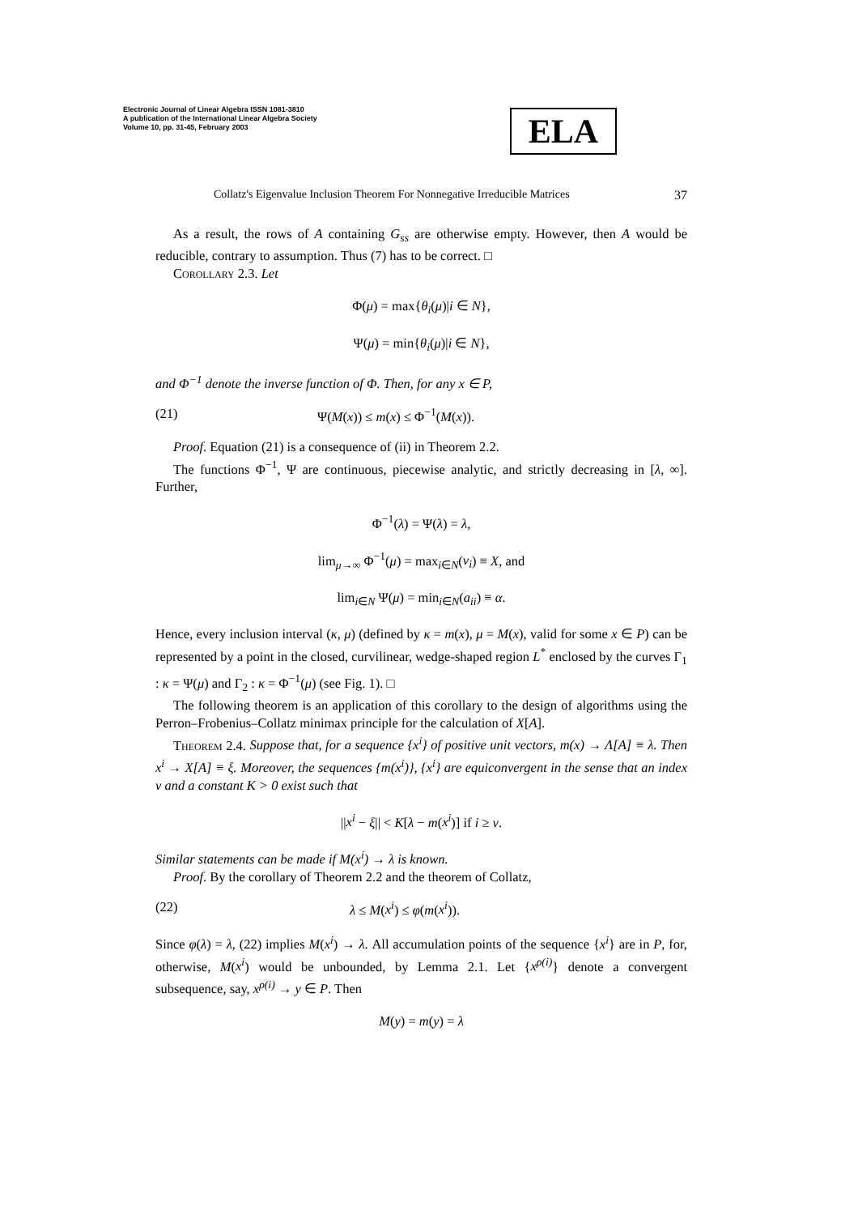Electronic Journal of Linear Algebra ISSN 1081-3810
A publication of the International Linear Algebra Society
Volume 10, pp. 31-45, February 2003
ELA
Collatz's Eigenvalue Inclusion Theorem For Nonnegative Irreducible Matrices 37
As a result, the rows of A containing G<sub>ss</sub> are otherwise empty. However, then A would be reducible, contrary to assumption. Thus (7) has to be correct. □
Corollary 2.3. Let
Φ(μ) = max{θ<sub>i</sub>(μ)|i ∈ N},
Ψ(μ) = min{θ<sub>i</sub>(μ)|i ∈ N},
and Φ<sup>−1</sup> denote the inverse function of Φ. Then, for any x ∈ P,
(21) Ψ(M(x)) ≤ m(x) ≤ Φ<sup>−1</sup>(M(x)).
Proof. Equation (21) is a consequence of (ii) in Theorem 2.2.
The functions Φ<sup>−1</sup>, Ψ are continuous, piecewise analytic, and strictly decreasing in [λ, ∞]. Further,
Φ<sup>−1</sup>(λ) = Ψ(λ) = λ,
lim<sub>μ→∞</sub> Φ<sup>−1</sup>(μ) = max<sub>i∈N</sub>(ν<sub>i</sub>) ≡ X, and
lim<sub>i∈N</sub> Ψ(μ) = min<sub>i∈N</sub>(a<sub>ii</sub>) ≡ α.
Hence, every inclusion interval (κ, μ) (defined by κ = m(x), μ = M(x), valid for some x ∈ P) can be represented by a point in the closed, curvilinear, wedge-shaped region L<sup>*</sup> enclosed by the curves Γ<sub>1</sub> : κ = Ψ(μ) and Γ<sub>2</sub> : κ = Φ<sup>−1</sup>(μ) (see Fig. 1). □
The following theorem is an application of this corollary to the design of algorithms using the Perron–Frobenius–Collatz minimax principle for the calculation of X[A].
Theorem 2.4. Suppose that, for a sequence {x<sup>i</sup>} of positive unit vectors, m(x) → Λ[A] ≡ λ. Then x<sup>i</sup> → X[A] ≡ ξ. Moreover, the sequences {m(x<sup>i</sup>)}, {x<sup>i</sup>} are equiconvergent in the sense that an index ν and a constant K > 0 exist such that
||x<sup>i</sup> − ξ|| < K[λ − m(x<sup>i</sup>)] if i ≥ ν.
Similar statements can be made if M(x<sup>i</sup>) → λ is known.
Proof. By the corollary of Theorem 2.2 and the theorem of Collatz,
(22) λ ≤ M(x<sup>i</sup>) ≤ φ(m(x<sup>i</sup>)).
Since φ(λ) = λ, (22) implies M(x<sup>i</sup>) → λ. All accumulation points of the sequence {x<sup>i</sup>} are in P, for, otherwise, M(x<sup>i</sup>) would be unbounded, by Lemma 2.1. Let {x<sup>ρ(i)</sup>} denote a convergent subsequence, say, x<sup>ρ(i)</sup> → y ∈ P. Then
M(y) = m(y) = λ